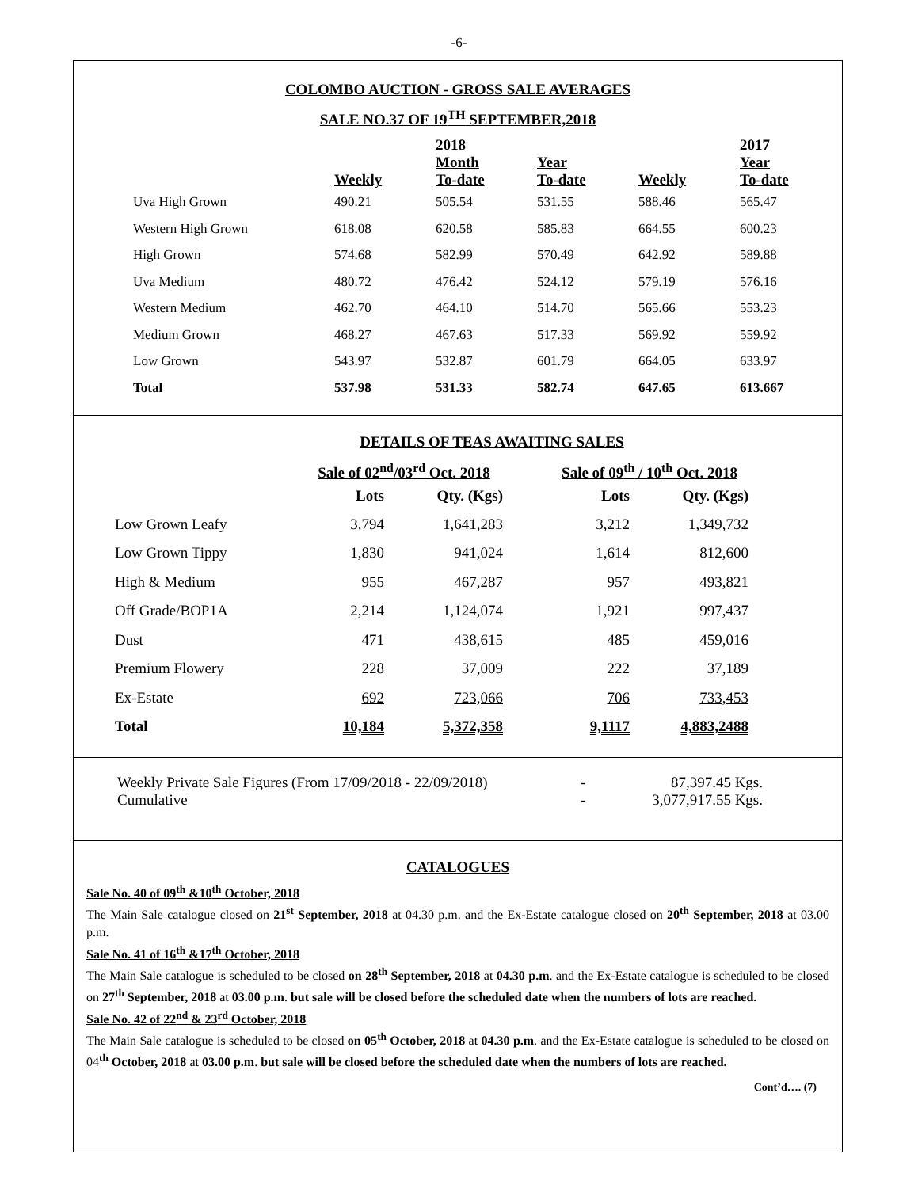-6-
COLOMBO AUCTION - GROSS SALE AVERAGES
SALE NO.37 OF 19<sup>TH</sup> SEPTEMBER,2018
| | | 2018 | | | 2017 |
| --- | --- | --- | --- | --- | --- |
| | | Month | Year | | Year |
| | Weekly | To-date | To-date | Weekly | To-date |
| Uva High Grown | 490.21 | 505.54 | 531.55 | 588.46 | 565.47 |
| Western High Grown | 618.08 | 620.58 | 585.83 | 664.55 | 600.23 |
| High Grown | 574.68 | 582.99 | 570.49 | 642.92 | 589.88 |
| Uva Medium | 480.72 | 476.42 | 524.12 | 579.19 | 576.16 |
| Western Medium | 462.70 | 464.10 | 514.70 | 565.66 | 553.23 |
| Medium Grown | 468.27 | 467.63 | 517.33 | 569.92 | 559.92 |
| Low Grown | 543.97 | 532.87 | 601.79 | 664.05 | 633.97 |
| Total | 537.98 | 531.33 | 582.74 | 647.65 | 613.667 |
DETAILS OF TEAS AWAITING SALES
| | Sale of 02<sup>nd</sup>/03<sup>rd</sup> Oct. 2018 | | | Sale of 09<sup>th</sup> / 10<sup>th</sup> Oct. 2018 | |
| --- | --- | --- | --- | --- | --- |
| | Lots | Qty. (Kgs) | | Lots | Qty. (Kgs) |
| Low Grown Leafy | 3,794 | 1,641,283 | | 3,212 | 1,349,732 |
| Low Grown Tippy | 1,830 | 941,024 | | 1,614 | 812,600 |
| High & Medium | 955 | 467,287 | | 957 | 493,821 |
| Off Grade/BOP1A | 2,214 | 1,124,074 | | 1,921 | 997,437 |
| Dust | 471 | 438,615 | | 485 | 459,016 |
| Premium Flowery | 228 | 37,009 | | 222 | 37,189 |
| Ex-Estate | 692 | 723,066 | | 706 | 733,453 |
| Total | 10,184 | 5,372,358 | | 9,1117 | 4,883,2488 |
Weekly Private Sale Figures (From 17/09/2018 - 22/09/2018) - 87,397.45 Kgs.
Cumulative - 3,077,917.55 Kgs.
CATALOGUES
Sale No. 40 of 09<sup>th</sup> &10<sup>th</sup> October, 2018
The Main Sale catalogue closed on 21<sup>st</sup> September, 2018 at 04.30 p.m. and the Ex-Estate catalogue closed on 20<sup>th</sup> September, 2018 at 03.00 p.m.
Sale No. 41 of 16<sup>th</sup> &17<sup>th</sup> October, 2018
The Main Sale catalogue is scheduled to be closed on 28<sup>th</sup> September, 2018 at 04.30 p.m. and the Ex-Estate catalogue is scheduled to be closed on 27<sup>th</sup> September, 2018 at 03.00 p.m. but sale will be closed before the scheduled date when the numbers of lots are reached.
Sale No. 42 of 22<sup>nd</sup> & 23<sup>rd</sup> October, 2018
The Main Sale catalogue is scheduled to be closed on 05<sup>th</sup> October, 2018 at 04.30 p.m. and the Ex-Estate catalogue is scheduled to be closed on 04<sup>th</sup> October, 2018 at 03.00 p.m. but sale will be closed before the scheduled date when the numbers of lots are reached.
Cont’d…. (7)